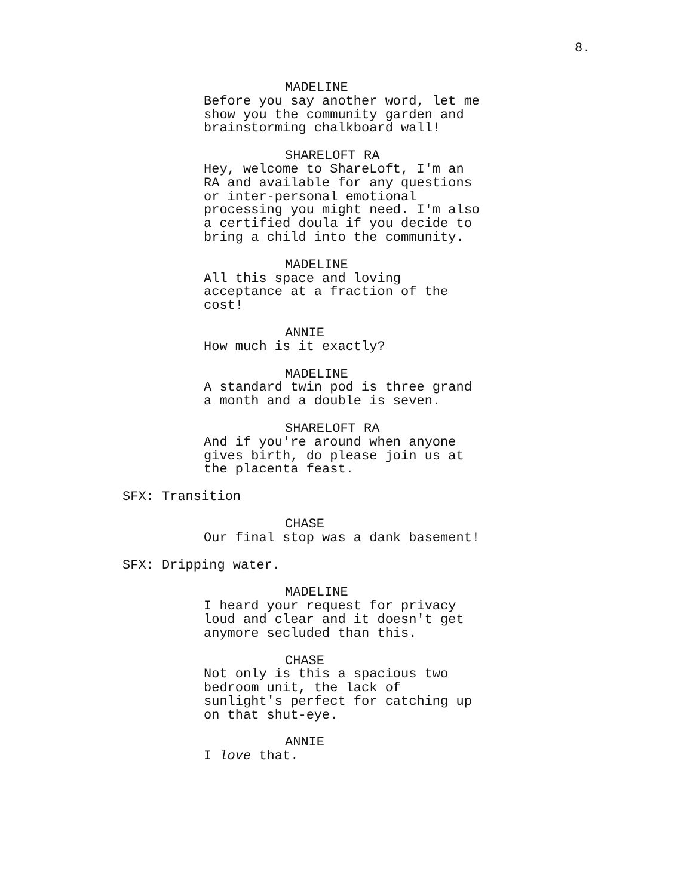8.
MADELINE
Before you say another word, let me show you the community garden and brainstorming chalkboard wall!
SHARELOFT RA
Hey, welcome to ShareLoft, I'm an RA and available for any questions or inter-personal emotional processing you might need. I'm also a certified doula if you decide to bring a child into the community.
MADELINE
All this space and loving acceptance at a fraction of the cost!
ANNIE
How much is it exactly?
MADELINE
A standard twin pod is three grand a month and a double is seven.
SHARELOFT RA
And if you're around when anyone gives birth, do please join us at the placenta feast.
SFX: Transition
CHASE
Our final stop was a dank basement!
SFX: Dripping water.
MADELINE
I heard your request for privacy loud and clear and it doesn't get anymore secluded than this.
CHASE
Not only is this a spacious two bedroom unit, the lack of sunlight's perfect for catching up on that shut-eye.
ANNIE
I love that.